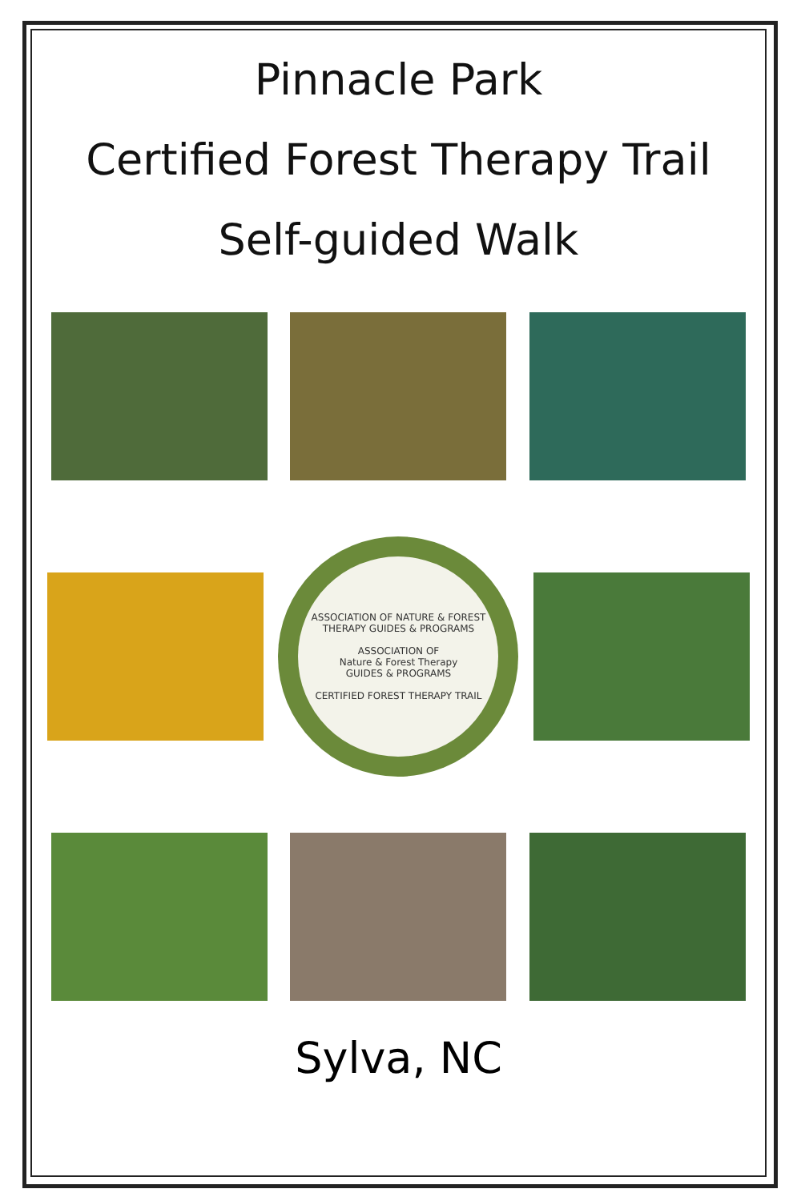Pinnacle Park
Certified Forest Therapy Trail
Self-guided Walk
ASSOCIATION OF NATURE & FOREST THERAPY GUIDES & PROGRAMS
ASSOCIATION OF
Nature & Forest Therapy
GUIDES & PROGRAMS
CERTIFIED FOREST THERAPY TRAIL
Sylva, NC